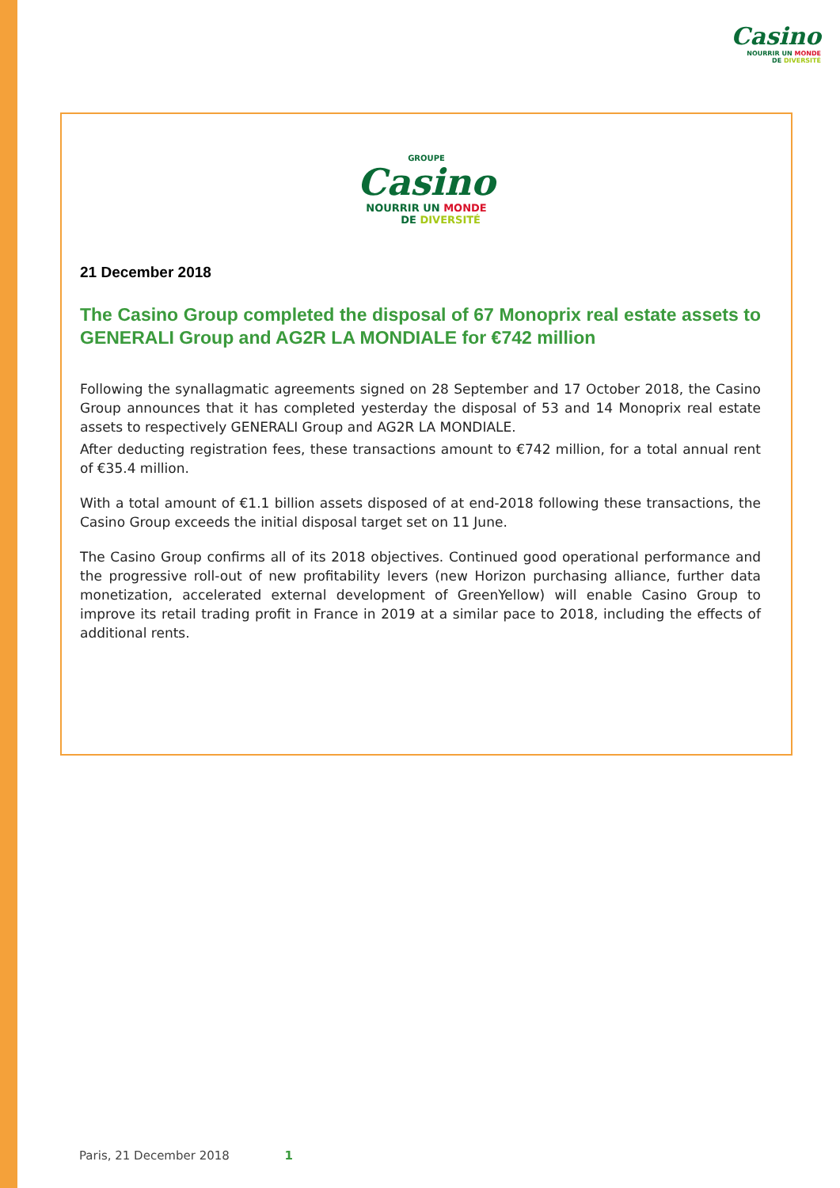Casino
NOURRIR UN MONDE
DE DIVERSITÉ
GROUPE
Casino
NOURRIR UN MONDE
DE DIVERSITÉ
21 December 2018
The Casino Group completed the disposal of 67 Monoprix real estate assets to GENERALI Group and AG2R LA MONDIALE for €742 million
Following the synallagmatic agreements signed on 28 September and 17 October 2018, the Casino Group announces that it has completed yesterday the disposal of 53 and 14 Monoprix real estate assets to respectively GENERALI Group and AG2R LA MONDIALE.
After deducting registration fees, these transactions amount to €742 million, for a total annual rent of €35.4 million.
With a total amount of €1.1 billion assets disposed of at end-2018 following these transactions, the Casino Group exceeds the initial disposal target set on 11 June.
The Casino Group confirms all of its 2018 objectives. Continued good operational performance and the progressive roll-out of new profitability levers (new Horizon purchasing alliance, further data monetization, accelerated external development of GreenYellow) will enable Casino Group to improve its retail trading profit in France in 2019 at a similar pace to 2018, including the effects of additional rents.
Paris, 21 December 2018 1